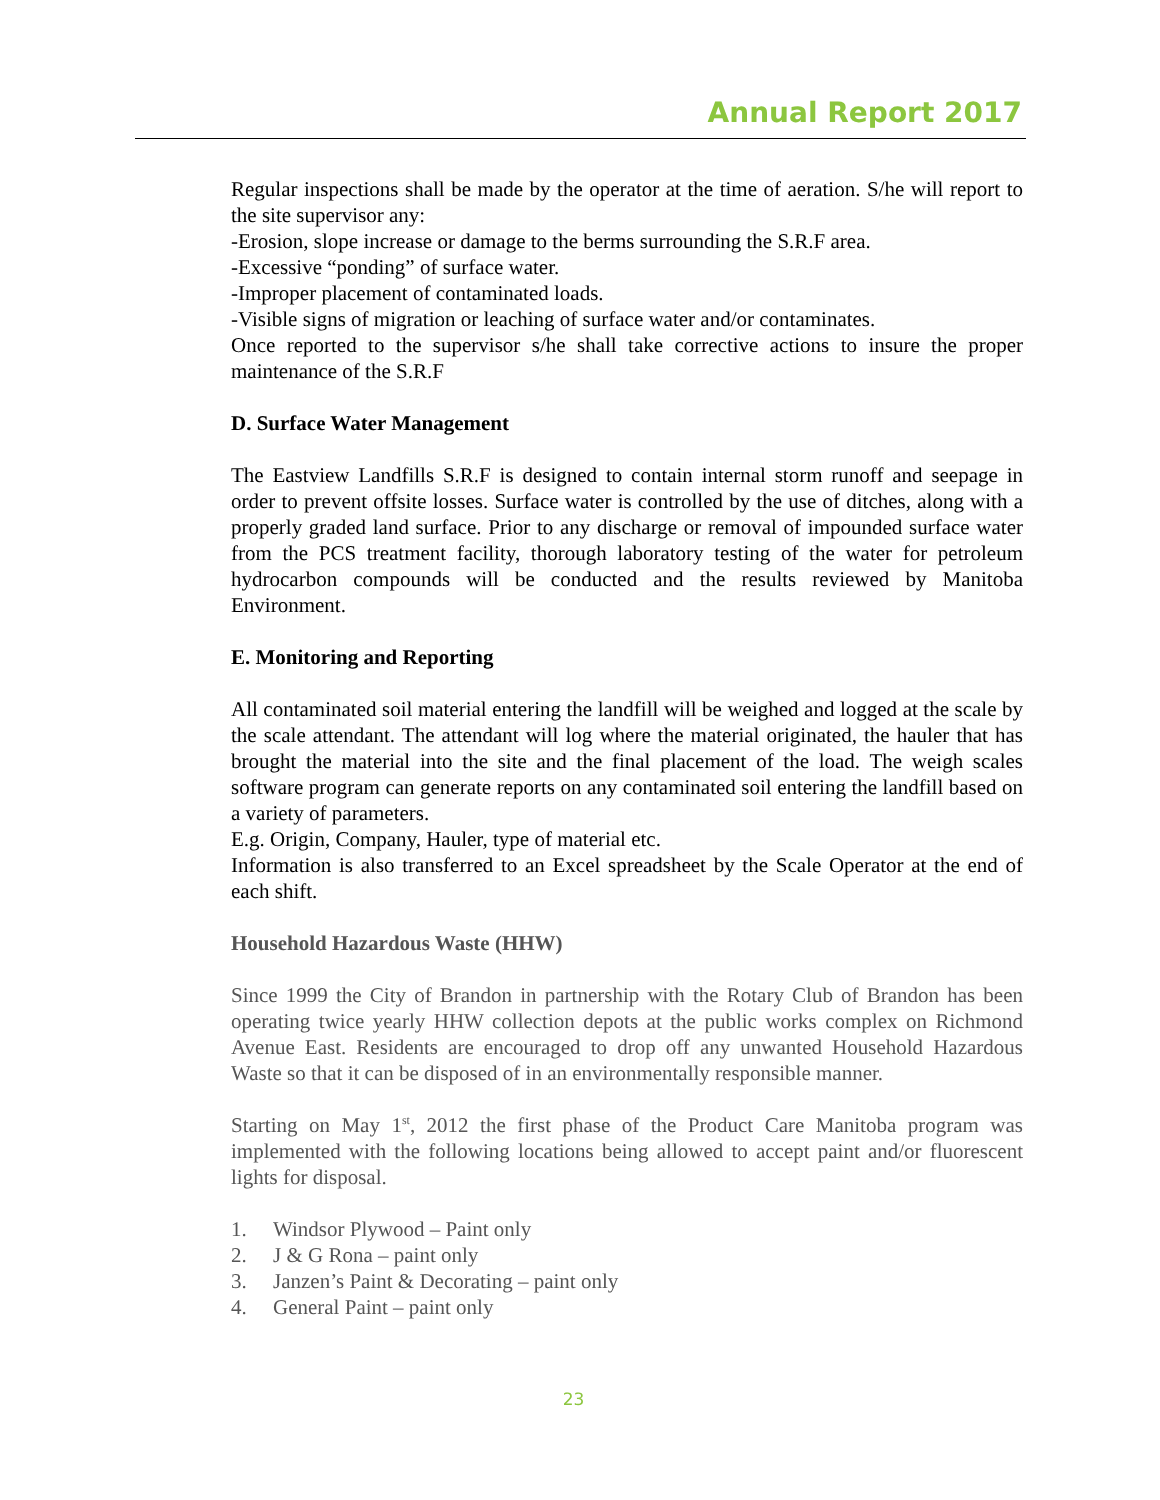Annual Report 2017
Regular inspections shall be made by the operator at the time of aeration. S/he will report to the site supervisor any:
-Erosion, slope increase or damage to the berms surrounding the S.R.F area.
-Excessive “ponding” of surface water.
-Improper placement of contaminated loads.
-Visible signs of migration or leaching of surface water and/or contaminates.
Once reported to the supervisor s/he shall take corrective actions to insure the proper maintenance of the S.R.F
D. Surface Water Management
The Eastview Landfills S.R.F is designed to contain internal storm runoff and seepage in order to prevent offsite losses. Surface water is controlled by the use of ditches, along with a properly graded land surface. Prior to any discharge or removal of impounded surface water from the PCS treatment facility, thorough laboratory testing of the water for petroleum hydrocarbon compounds will be conducted and the results reviewed by Manitoba Environment.
E. Monitoring and Reporting
All contaminated soil material entering the landfill will be weighed and logged at the scale by the scale attendant. The attendant will log where the material originated, the hauler that has brought the material into the site and the final placement of the load. The weigh scales software program can generate reports on any contaminated soil entering the landfill based on a variety of parameters.
E.g. Origin, Company, Hauler, type of material etc.
Information is also transferred to an Excel spreadsheet by the Scale Operator at the end of each shift.
Household Hazardous Waste (HHW)
Since 1999 the City of Brandon in partnership with the Rotary Club of Brandon has been operating twice yearly HHW collection depots at the public works complex on Richmond Avenue East. Residents are encouraged to drop off any unwanted Household Hazardous Waste so that it can be disposed of in an environmentally responsible manner.
Starting on May 1<sup>st</sup>, 2012 the first phase of the Product Care Manitoba program was implemented with the following locations being allowed to accept paint and/or fluorescent lights for disposal.
1. Windsor Plywood – Paint only
2. J & G Rona – paint only
3. Janzen’s Paint & Decorating – paint only
4. General Paint – paint only
23